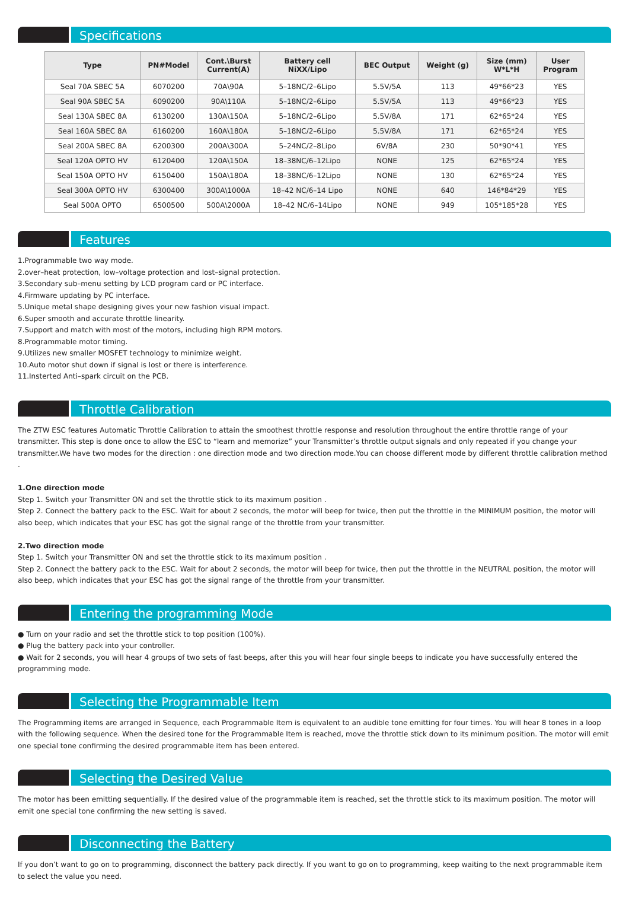Specifications
| Type | PN#Model | Cont.\Burst Current(A) | Battery cell NiXX/Lipo | BEC Output | Weight (g) | Size (mm) W*L*H | User Program |
| --- | --- | --- | --- | --- | --- | --- | --- |
| Seal 70A SBEC 5A | 6070200 | 70A\90A | 5–18NC/2–6Lipo | 5.5V/5A | 113 | 49*66*23 | YES |
| Seal 90A SBEC 5A | 6090200 | 90A\110A | 5–18NC/2–6Lipo | 5.5V/5A | 113 | 49*66*23 | YES |
| Seal 130A SBEC 8A | 6130200 | 130A\150A | 5–18NC/2–6Lipo | 5.5V/8A | 171 | 62*65*24 | YES |
| Seal 160A SBEC 8A | 6160200 | 160A\180A | 5–18NC/2–6Lipo | 5.5V/8A | 171 | 62*65*24 | YES |
| Seal 200A SBEC 8A | 6200300 | 200A\300A | 5–24NC/2–8Lipo | 6V/8A | 230 | 50*90*41 | YES |
| Seal 120A OPTO HV | 6120400 | 120A\150A | 18–38NC/6–12Lipo | NONE | 125 | 62*65*24 | YES |
| Seal 150A OPTO HV | 6150400 | 150A\180A | 18–38NC/6–12Lipo | NONE | 130 | 62*65*24 | YES |
| Seal 300A OPTO HV | 6300400 | 300A\1000A | 18–42 NC/6–14 Lipo | NONE | 640 | 146*84*29 | YES |
| Seal 500A OPTO | 6500500 | 500A\2000A | 18–42 NC/6–14Lipo | NONE | 949 | 105*185*28 | YES |
Features
1.Programmable two way mode.
2.over–heat protection, low–voltage protection and lost–signal protection.
3.Secondary sub–menu setting by LCD program card or PC interface.
4.Firmware updating by PC interface.
5.Unique metal shape designing gives your new fashion visual impact.
6.Super smooth and accurate throttle linearity.
7.Support and match with most of the motors, including high RPM motors.
8.Programmable motor timing.
9.Utilizes new smaller MOSFET technology to minimize weight.
10.Auto motor shut down if signal is lost or there is interference.
11.Insterted Anti–spark circuit on the PCB.
Throttle Calibration
The ZTW ESC features Automatic Throttle Calibration to attain the smoothest throttle response and resolution throughout the entire throttle range of your transmitter. This step is done once to allow the ESC to “learn and memorize” your Transmitter’s throttle output signals and only repeated if you change your transmitter.We have two modes for the direction : one direction mode and two direction mode.You can choose different mode by different throttle calibration method .
1.One direction mode
Step 1. Switch your Transmitter ON and set the throttle stick to its maximum position .
Step 2. Connect the battery pack to the ESC. Wait for about 2 seconds, the motor will beep for twice, then put the throttle in the MINIMUM position, the motor will also beep, which indicates that your ESC has got the signal range of the throttle from your transmitter.
2.Two direction mode
Step 1. Switch your Transmitter ON and set the throttle stick to its maximum position .
Step 2. Connect the battery pack to the ESC. Wait for about 2 seconds, the motor will beep for twice, then put the throttle in the NEUTRAL position, the motor will also beep, which indicates that your ESC has got the signal range of the throttle from your transmitter.
Entering the programming Mode
● Turn on your radio and set the throttle stick to top position (100%).
● Plug the battery pack into your controller.
● Wait for 2 seconds, you will hear 4 groups of two sets of fast beeps, after this you will hear four single beeps to indicate you have successfully entered the programming mode.
Selecting the Programmable Item
The Programming items are arranged in Sequence, each Programmable Item is equivalent to an audible tone emitting for four times. You will hear 8 tones in a loop with the following sequence. When the desired tone for the Programmable Item is reached, move the throttle stick down to its minimum position. The motor will emit one special tone confirming the desired programmable item has been entered.
Selecting the Desired Value
The motor has been emitting sequentially. If the desired value of the programmable item is reached, set the throttle stick to its maximum position. The motor will emit one special tone confirming the new setting is saved.
Disconnecting the Battery
If you don’t want to go on to programming, disconnect the battery pack directly. If you want to go on to programming, keep waiting to the next programmable item to select the value you need.